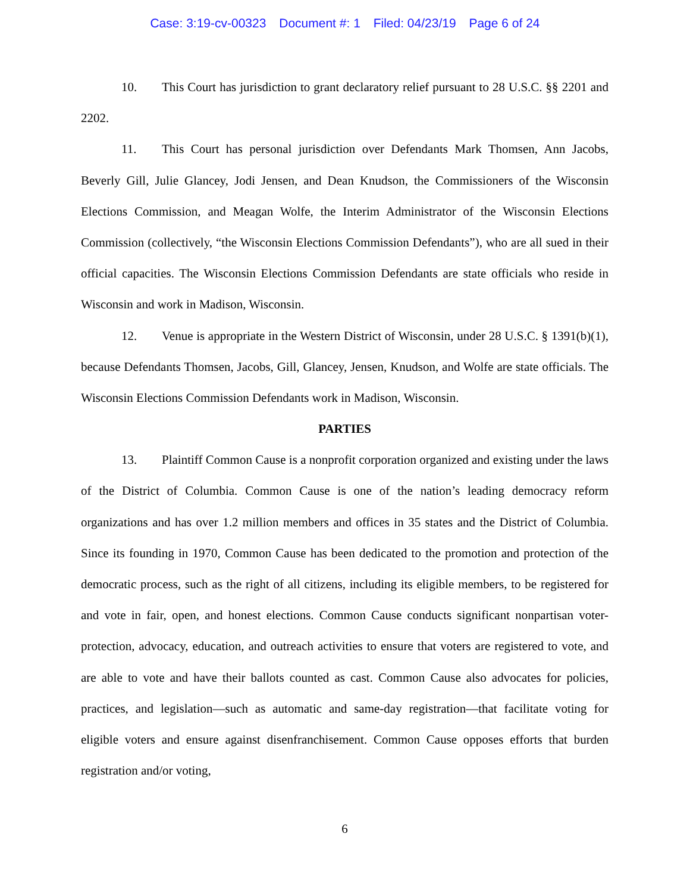Case: 3:19-cv-00323 Document #: 1 Filed: 04/23/19 Page 6 of 24
10. This Court has jurisdiction to grant declaratory relief pursuant to 28 U.S.C. §§ 2201 and 2202.
11. This Court has personal jurisdiction over Defendants Mark Thomsen, Ann Jacobs, Beverly Gill, Julie Glancey, Jodi Jensen, and Dean Knudson, the Commissioners of the Wisconsin Elections Commission, and Meagan Wolfe, the Interim Administrator of the Wisconsin Elections Commission (collectively, “the Wisconsin Elections Commission Defendants”), who are all sued in their official capacities. The Wisconsin Elections Commission Defendants are state officials who reside in Wisconsin and work in Madison, Wisconsin.
12. Venue is appropriate in the Western District of Wisconsin, under 28 U.S.C. § 1391(b)(1), because Defendants Thomsen, Jacobs, Gill, Glancey, Jensen, Knudson, and Wolfe are state officials. The Wisconsin Elections Commission Defendants work in Madison, Wisconsin.
PARTIES
13. Plaintiff Common Cause is a nonprofit corporation organized and existing under the laws of the District of Columbia. Common Cause is one of the nation’s leading democracy reform organizations and has over 1.2 million members and offices in 35 states and the District of Columbia. Since its founding in 1970, Common Cause has been dedicated to the promotion and protection of the democratic process, such as the right of all citizens, including its eligible members, to be registered for and vote in fair, open, and honest elections. Common Cause conducts significant nonpartisan voter-protection, advocacy, education, and outreach activities to ensure that voters are registered to vote, and are able to vote and have their ballots counted as cast. Common Cause also advocates for policies, practices, and legislation—such as automatic and same-day registration—that facilitate voting for eligible voters and ensure against disenfranchisement. Common Cause opposes efforts that burden registration and/or voting,
6